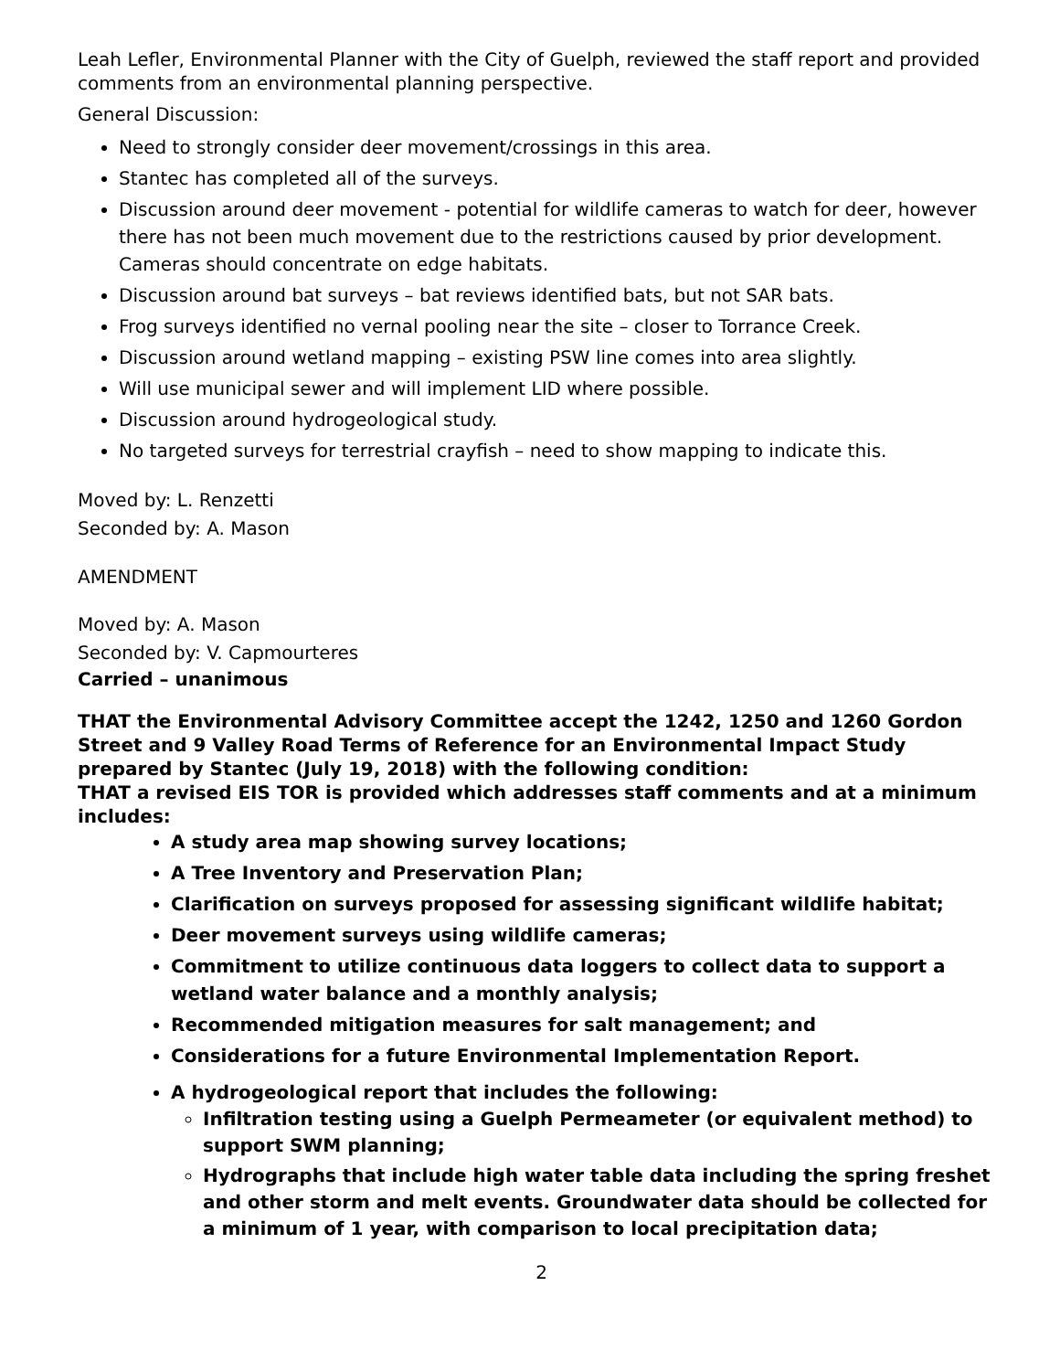Leah Lefler, Environmental Planner with the City of Guelph, reviewed the staff report and provided comments from an environmental planning perspective.
General Discussion:
Need to strongly consider deer movement/crossings in this area.
Stantec has completed all of the surveys.
Discussion around deer movement - potential for wildlife cameras to watch for deer, however there has not been much movement due to the restrictions caused by prior development. Cameras should concentrate on edge habitats.
Discussion around bat surveys – bat reviews identified bats, but not SAR bats.
Frog surveys identified no vernal pooling near the site – closer to Torrance Creek.
Discussion around wetland mapping – existing PSW line comes into area slightly.
Will use municipal sewer and will implement LID where possible.
Discussion around hydrogeological study.
No targeted surveys for terrestrial crayfish – need to show mapping to indicate this.
Moved by: L. Renzetti
Seconded by: A. Mason
AMENDMENT
Moved by: A. Mason
Seconded by: V. Capmourteres
Carried – unanimous
THAT the Environmental Advisory Committee accept the 1242, 1250 and 1260 Gordon Street and 9 Valley Road Terms of Reference for an Environmental Impact Study prepared by Stantec (July 19, 2018) with the following condition:
THAT a revised EIS TOR is provided which addresses staff comments and at a minimum includes:
A study area map showing survey locations;
A Tree Inventory and Preservation Plan;
Clarification on surveys proposed for assessing significant wildlife habitat;
Deer movement surveys using wildlife cameras;
Commitment to utilize continuous data loggers to collect data to support a wetland water balance and a monthly analysis;
Recommended mitigation measures for salt management; and
Considerations for a future Environmental Implementation Report.
A hydrogeological report that includes the following:
Infiltration testing using a Guelph Permeameter (or equivalent method) to support SWM planning;
Hydrographs that include high water table data including the spring freshet and other storm and melt events. Groundwater data should be collected for a minimum of 1 year, with comparison to local precipitation data;
2